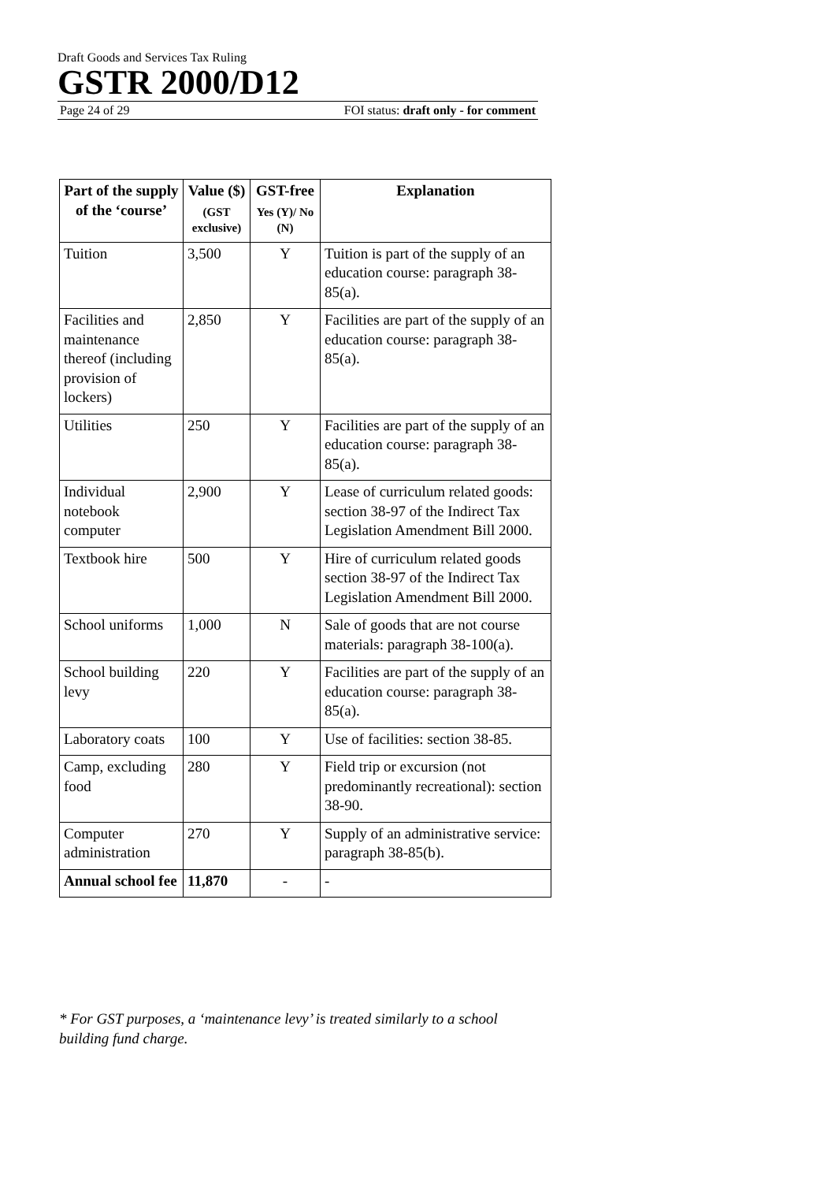Draft Goods and Services Tax Ruling
GSTR 2000/D12
Page 24 of 29 FOI status: draft only - for comment
| Part of the supply of the ‘course’ | Value ($) (GST exclusive) | GST-free Yes (Y)/ No (N) | Explanation |
| --- | --- | --- | --- |
| Tuition | 3,500 | Y | Tuition is part of the supply of an education course: paragraph 38-85(a). |
| Facilities and maintenance thereof (including provision of lockers) | 2,850 | Y | Facilities are part of the supply of an education course: paragraph 38-85(a). |
| Utilities | 250 | Y | Facilities are part of the supply of an education course: paragraph 38-85(a). |
| Individual notebook computer | 2,900 | Y | Lease of curriculum related goods: section 38-97 of the Indirect Tax Legislation Amendment Bill 2000. |
| Textbook hire | 500 | Y | Hire of curriculum related goods section 38-97 of the Indirect Tax Legislation Amendment Bill 2000. |
| School uniforms | 1,000 | N | Sale of goods that are not course materials: paragraph 38-100(a). |
| School building levy | 220 | Y | Facilities are part of the supply of an education course: paragraph 38-85(a). |
| Laboratory coats | 100 | Y | Use of facilities: section 38-85. |
| Camp, excluding food | 280 | Y | Field trip or excursion (not predominantly recreational): section 38-90. |
| Computer administration | 270 | Y | Supply of an administrative service: paragraph 38-85(b). |
| Annual school fee | 11,870 | - | - |
* For GST purposes, a ‘maintenance levy’ is treated similarly to a school building fund charge.